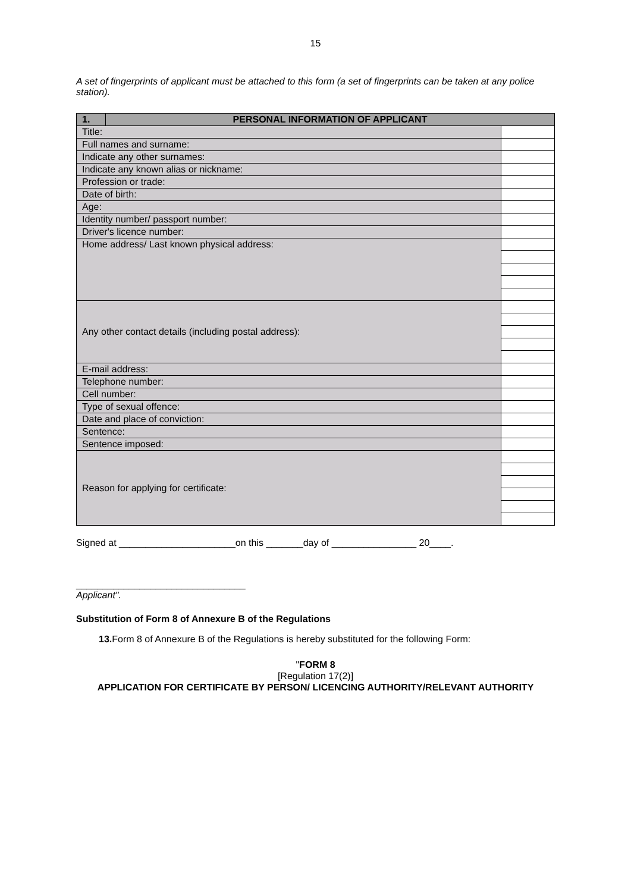15
A set of fingerprints of applicant must be attached to this form (a set of fingerprints can be taken at any police station).
| 1. | PERSONAL INFORMATION OF APPLICANT | |
| Title: | | |
| Full names and surname: | | |
| Indicate any other surnames: | | |
| Indicate any known alias or nickname: | | |
| Profession or trade: | | |
| Date of birth: | | |
| Age: | | |
| Identity number/ passport number: | | |
| Driver's licence number: | | |
| Home address/ Last known physical address: | | |
| Any other contact details (including postal address): | | |
| E-mail address: | | |
| Telephone number: | | |
| Cell number: | | |
| Type of sexual offence: | | |
| Date and place of conviction: | | |
| Sentence: | | |
| Sentence imposed: | | |
| Reason for applying for certificate: | | |
Signed at ______________________on this _______day of ________________ 20____.
________________________________
Applicant".
Substitution of Form 8 of Annexure B of the Regulations
13. Form 8 of Annexure B of the Regulations is hereby substituted for the following Form:
"FORM 8
[Regulation 17(2)]
APPLICATION FOR CERTIFICATE BY PERSON/ LICENCING AUTHORITY/RELEVANT AUTHORITY